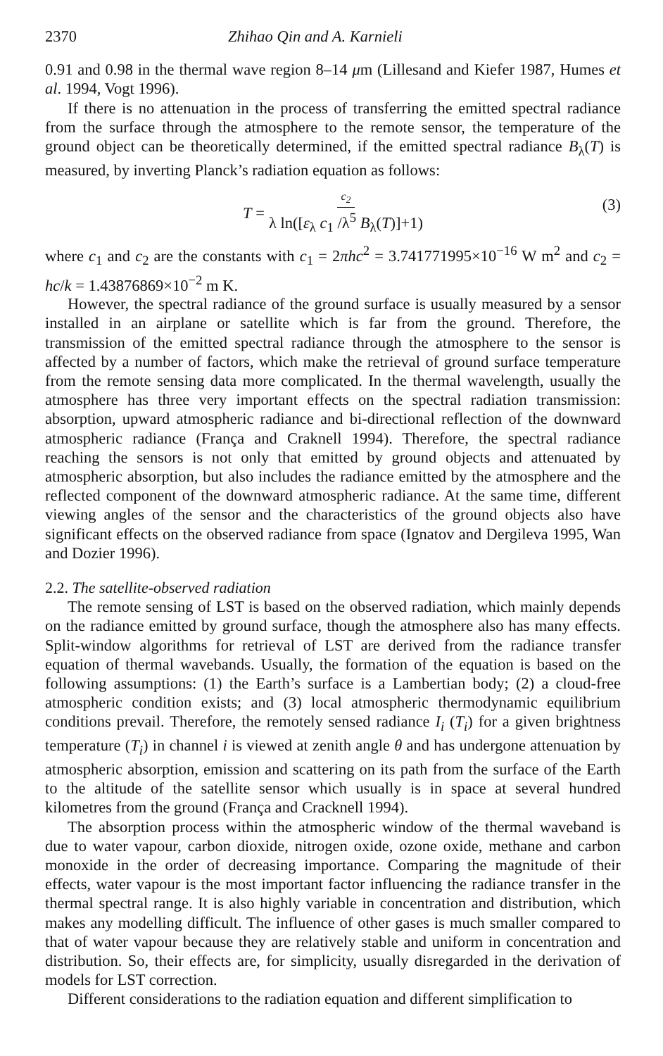2370 Zhihao Qin and A. Karnieli
0.91 and 0.98 in the thermal wave region 8–14 μm (Lillesand and Kiefer 1987, Humes et al. 1994, Vogt 1996).
If there is no attenuation in the process of transferring the emitted spectral radiance from the surface through the atmosphere to the remote sensor, the temperature of the ground object can be theoretically determined, if the emitted spectral radiance B<sub>λ</sub>(T) is measured, by inverting Planck’s radiation equation as follows:
T = c<sub>2</sub> λ ln([ε<sub>λ</sub> c<sub>1</sub> /λ<sup>5</sup> B<sub>λ</sub>(T)]+1) (3)
where c<sub>1</sub> and c<sub>2</sub> are the constants with c<sub>1</sub> = 2πhc<sup>2</sup> = 3.741771995×10<sup>−16</sup> W m<sup>2</sup> and c<sub>2</sub> = hc/k = 1.43876869×10<sup>−2</sup> m K.
However, the spectral radiance of the ground surface is usually measured by a sensor installed in an airplane or satellite which is far from the ground. Therefore, the transmission of the emitted spectral radiance through the atmosphere to the sensor is affected by a number of factors, which make the retrieval of ground surface temperature from the remote sensing data more complicated. In the thermal wavelength, usually the atmosphere has three very important effects on the spectral radiation transmission: absorption, upward atmospheric radiance and bi-directional reflection of the downward atmospheric radiance (França and Craknell 1994). Therefore, the spectral radiance reaching the sensors is not only that emitted by ground objects and attenuated by atmospheric absorption, but also includes the radiance emitted by the atmosphere and the reflected component of the downward atmospheric radiance. At the same time, different viewing angles of the sensor and the characteristics of the ground objects also have significant effects on the observed radiance from space (Ignatov and Dergileva 1995, Wan and Dozier 1996).
2.2. The satellite-observed radiation
The remote sensing of LST is based on the observed radiation, which mainly depends on the radiance emitted by ground surface, though the atmosphere also has many effects. Split-window algorithms for retrieval of LST are derived from the radiance transfer equation of thermal wavebands. Usually, the formation of the equation is based on the following assumptions: (1) the Earth’s surface is a Lambertian body; (2) a cloud-free atmospheric condition exists; and (3) local atmospheric thermodynamic equilibrium conditions prevail. Therefore, the remotely sensed radiance I<sub>i</sub> (T<sub>i</sub>) for a given brightness temperature (T<sub>i</sub>) in channel i is viewed at zenith angle θ and has undergone attenuation by atmospheric absorption, emission and scattering on its path from the surface of the Earth to the altitude of the satellite sensor which usually is in space at several hundred kilometres from the ground (França and Cracknell 1994).
The absorption process within the atmospheric window of the thermal waveband is due to water vapour, carbon dioxide, nitrogen oxide, ozone oxide, methane and carbon monoxide in the order of decreasing importance. Comparing the magnitude of their effects, water vapour is the most important factor influencing the radiance transfer in the thermal spectral range. It is also highly variable in concentration and distribution, which makes any modelling difficult. The influence of other gases is much smaller compared to that of water vapour because they are relatively stable and uniform in concentration and distribution. So, their effects are, for simplicity, usually disregarded in the derivation of models for LST correction.
Different considerations to the radiation equation and different simplification to